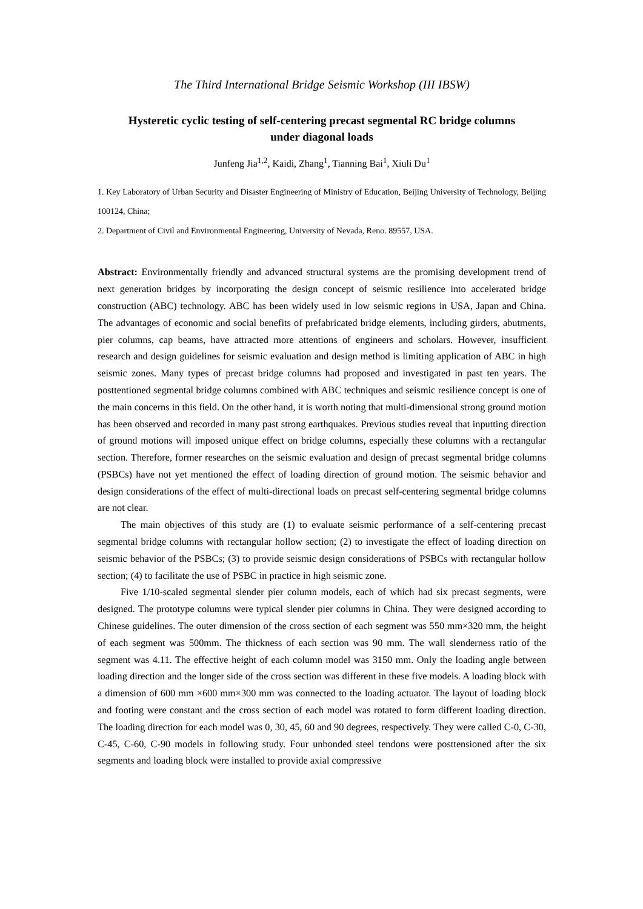The Third International Bridge Seismic Workshop (III IBSW)
Hysteretic cyclic testing of self-centering precast segmental RC bridge columns
under diagonal loads
Junfeng Jia<sup>1,2</sup>, Kaidi, Zhang<sup>1</sup>, Tianning Bai<sup>1</sup>, Xiuli Du<sup>1</sup>
1. Key Laboratory of Urban Security and Disaster Engineering of Ministry of Education, Beijing University of Technology, Beijing 100124, China;
2. Department of Civil and Environmental Engineering, University of Nevada, Reno. 89557, USA.
Abstract: Environmentally friendly and advanced structural systems are the promising development trend of next generation bridges by incorporating the design concept of seismic resilience into accelerated bridge construction (ABC) technology. ABC has been widely used in low seismic regions in USA, Japan and China. The advantages of economic and social benefits of prefabricated bridge elements, including girders, abutments, pier columns, cap beams, have attracted more attentions of engineers and scholars. However, insufficient research and design guidelines for seismic evaluation and design method is limiting application of ABC in high seismic zones. Many types of precast bridge columns had proposed and investigated in past ten years. The posttentioned segmental bridge columns combined with ABC techniques and seismic resilience concept is one of the main concerns in this field. On the other hand, it is worth noting that multi-dimensional strong ground motion has been observed and recorded in many past strong earthquakes. Previous studies reveal that inputting direction of ground motions will imposed unique effect on bridge columns, especially these columns with a rectangular section. Therefore, former researches on the seismic evaluation and design of precast segmental bridge columns (PSBCs) have not yet mentioned the effect of loading direction of ground motion. The seismic behavior and design considerations of the effect of multi-directional loads on precast self-centering segmental bridge columns are not clear.
The main objectives of this study are (1) to evaluate seismic performance of a self-centering precast segmental bridge columns with rectangular hollow section; (2) to investigate the effect of loading direction on seismic behavior of the PSBCs; (3) to provide seismic design considerations of PSBCs with rectangular hollow section; (4) to facilitate the use of PSBC in practice in high seismic zone.
Five 1/10-scaled segmental slender pier column models, each of which had six precast segments, were designed. The prototype columns were typical slender pier columns in China. They were designed according to Chinese guidelines. The outer dimension of the cross section of each segment was 550 mm×320 mm, the height of each segment was 500mm. The thickness of each section was 90 mm. The wall slenderness ratio of the segment was 4.11. The effective height of each column model was 3150 mm. Only the loading angle between loading direction and the longer side of the cross section was different in these five models. A loading block with a dimension of 600 mm ×600 mm×300 mm was connected to the loading actuator. The layout of loading block and footing were constant and the cross section of each model was rotated to form different loading direction. The loading direction for each model was 0, 30, 45, 60 and 90 degrees, respectively. They were called C-0, C-30, C-45, C-60, C-90 models in following study. Four unbonded steel tendons were posttensioned after the six segments and loading block were installed to provide axial compressive